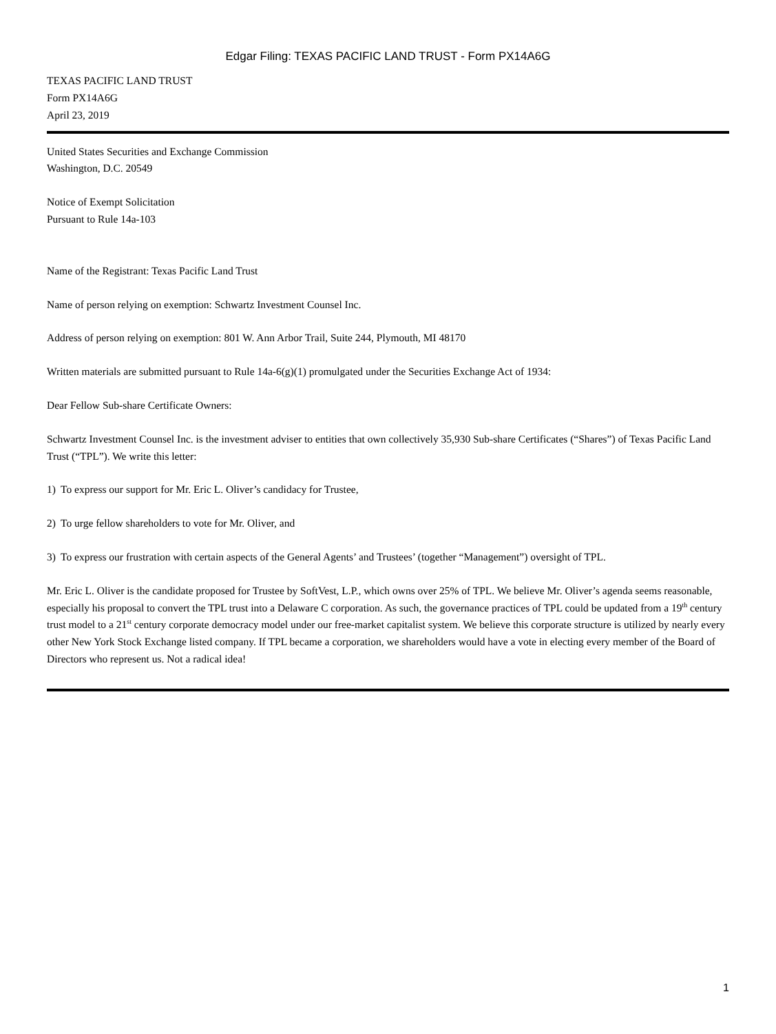Edgar Filing: TEXAS PACIFIC LAND TRUST - Form PX14A6G
TEXAS PACIFIC LAND TRUST
Form PX14A6G
April 23, 2019
United States Securities and Exchange Commission
Washington, D.C. 20549
Notice of Exempt Solicitation
Pursuant to Rule 14a-103
Name of the Registrant: Texas Pacific Land Trust
Name of person relying on exemption: Schwartz Investment Counsel Inc.
Address of person relying on exemption: 801 W. Ann Arbor Trail, Suite 244, Plymouth, MI 48170
Written materials are submitted pursuant to Rule 14a-6(g)(1) promulgated under the Securities Exchange Act of 1934:
Dear Fellow Sub-share Certificate Owners:
Schwartz Investment Counsel Inc. is the investment adviser to entities that own collectively 35,930 Sub-share Certificates (“Shares”) of Texas Pacific Land Trust (“TPL”). We write this letter:
1) To express our support for Mr. Eric L. Oliver’s candidacy for Trustee,
2) To urge fellow shareholders to vote for Mr. Oliver, and
3) To express our frustration with certain aspects of the General Agents’ and Trustees’ (together “Management”) oversight of TPL.
Mr. Eric L. Oliver is the candidate proposed for Trustee by SoftVest, L.P., which owns over 25% of TPL. We believe Mr. Oliver’s agenda seems reasonable, especially his proposal to convert the TPL trust into a Delaware C corporation. As such, the governance practices of TPL could be updated from a 19<sup>th</sup> century trust model to a 21<sup>st</sup> century corporate democracy model under our free-market capitalist system. We believe this corporate structure is utilized by nearly every other New York Stock Exchange listed company. If TPL became a corporation, we shareholders would have a vote in electing every member of the Board of Directors who represent us. Not a radical idea!
1